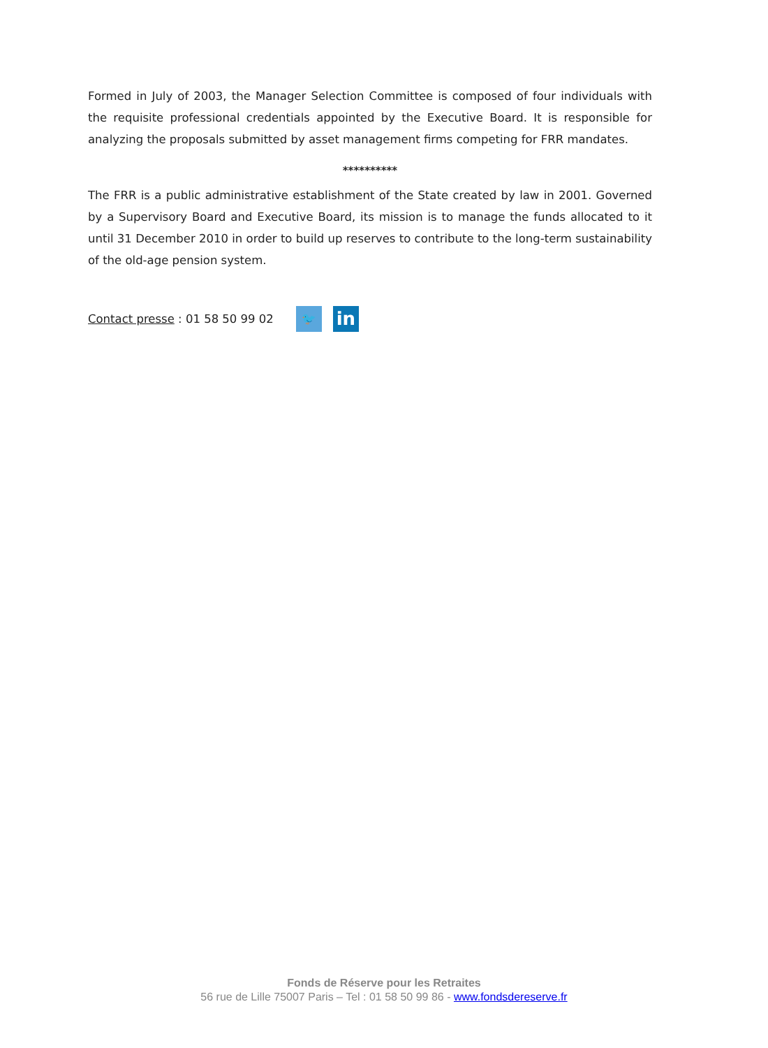Formed in July of 2003, the Manager Selection Committee is composed of four individuals with the requisite professional credentials appointed by the Executive Board. It is responsible for analyzing the proposals submitted by asset management firms competing for FRR mandates.
**********
The FRR is a public administrative establishment of the State created by law in 2001. Governed by a Supervisory Board and Executive Board, its mission is to manage the funds allocated to it until 31 December 2010 in order to build up reserves to contribute to the long-term sustainability of the old-age pension system.
Contact presse : 01 58 50 99 02 🐦 in
Fonds de Réserve pour les Retraites
56 rue de Lille 75007 Paris – Tel : 01 58 50 99 86 - www.fondsdereserve.fr